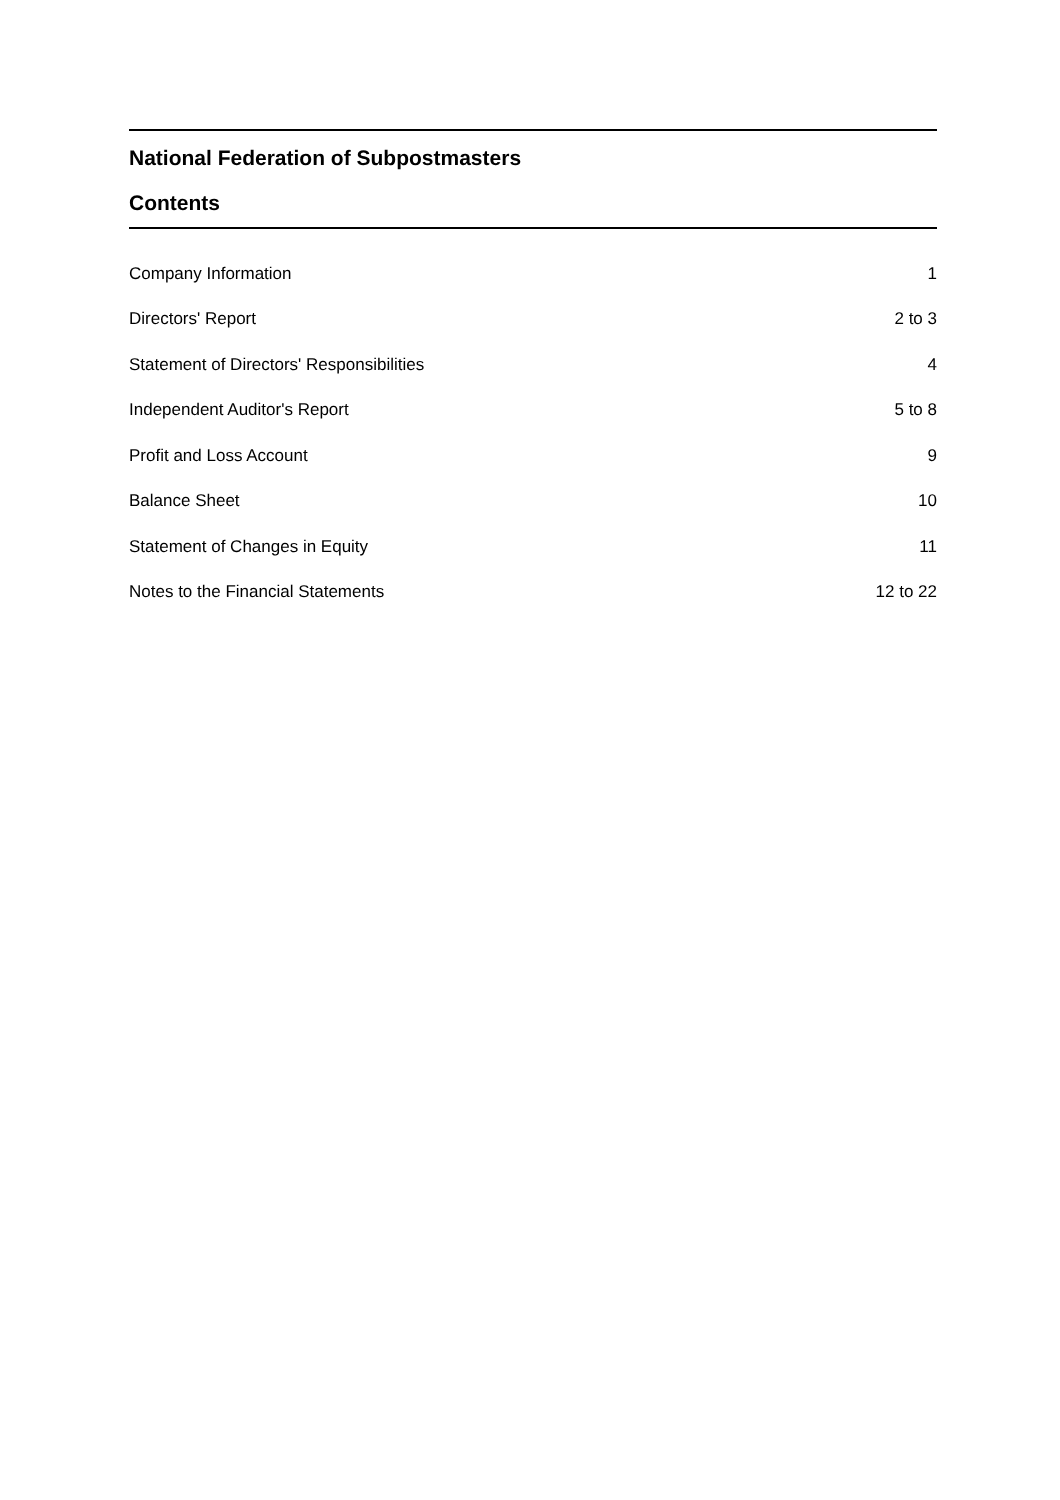National Federation of Subpostmasters
Contents
| Company Information | 1 |
| Directors' Report | 2 to 3 |
| Statement of Directors' Responsibilities | 4 |
| Independent Auditor's Report | 5 to 8 |
| Profit and Loss Account | 9 |
| Balance Sheet | 10 |
| Statement of Changes in Equity | 11 |
| Notes to the Financial Statements | 12 to 22 |